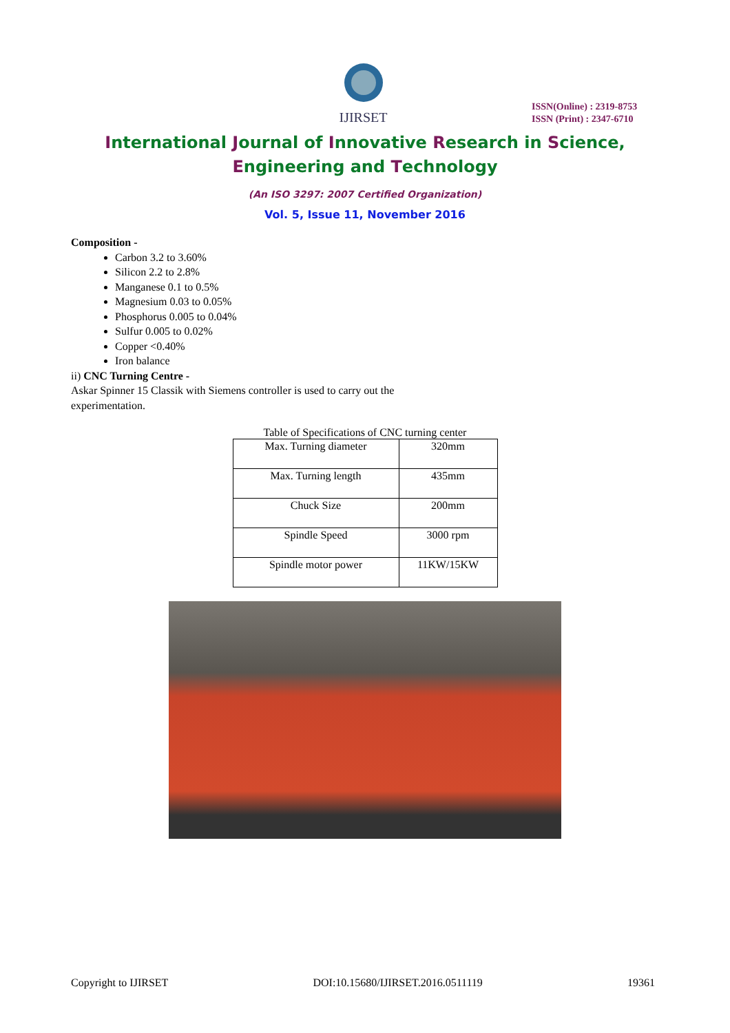IJIRSET
ISSN(Online) : 2319-8753
ISSN (Print) : 2347-6710
International Journal of Innovative Research in Science,
Engineering and Technology
(An ISO 3297: 2007 Certified Organization)
Vol. 5, Issue 11, November 2016
Composition -
Carbon 3.2 to 3.60%
Silicon 2.2 to 2.8%
Manganese 0.1 to 0.5%
Magnesium 0.03 to 0.05%
Phosphorus 0.005 to 0.04%
Sulfur 0.005 to 0.02%
Copper <0.40%
Iron balance
ii) CNC Turning Centre -
Askar Spinner 15 Classik with Siemens controller is used to carry out the experimentation.
Table of Specifications of CNC turning center
| Max. Turning diameter | 320mm |
| Max. Turning length | 435mm |
| Chuck Size | 200mm |
| Spindle Speed | 3000 rpm |
| Spindle motor power | 11KW/15KW |
Copyright to IJIRSET DOI:10.15680/IJIRSET.2016.0511119 19361